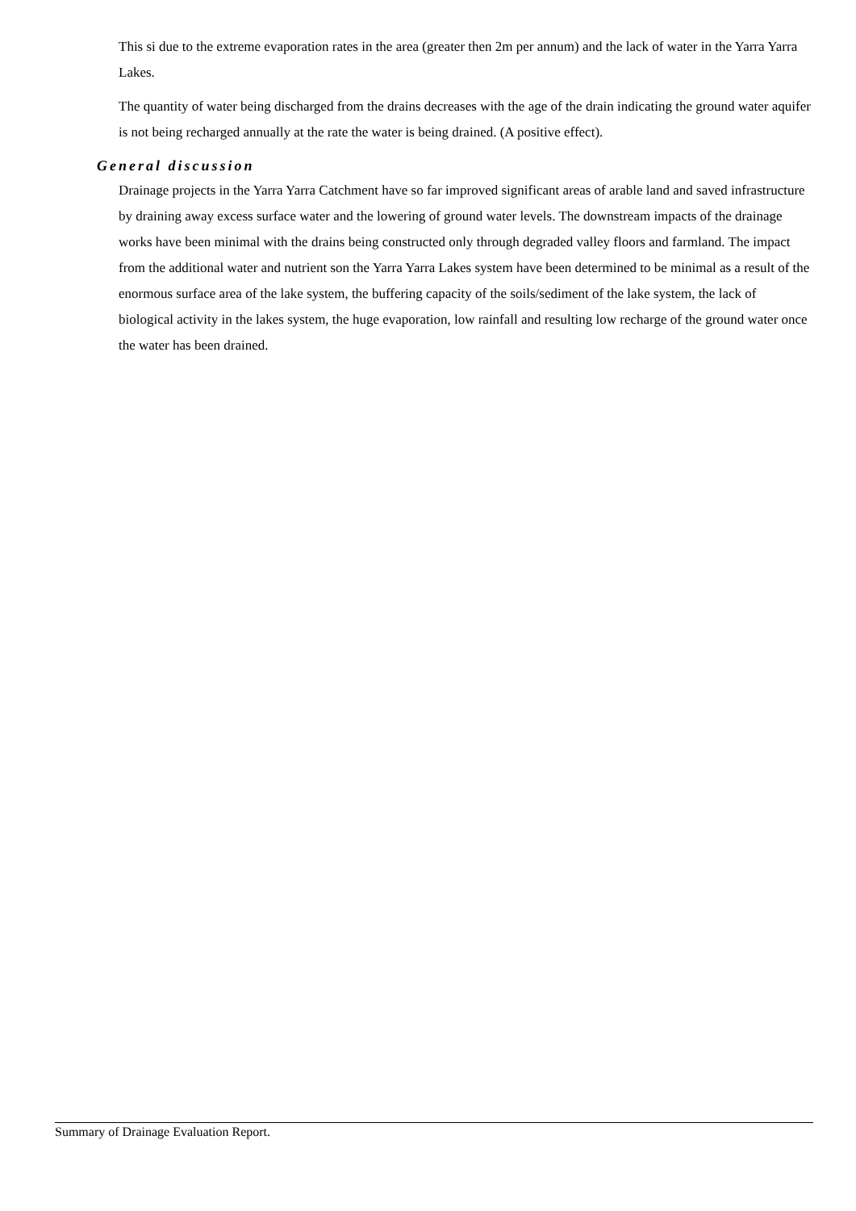This si due to the extreme evaporation rates in the area (greater then 2m per annum) and the lack of water in the Yarra Yarra Lakes.
The quantity of water being discharged from the drains decreases with the age of the drain indicating the ground water aquifer is not being recharged annually at the rate the water is being drained. (A positive effect).
General discussion
Drainage projects in the Yarra Yarra Catchment have so far improved significant areas of arable land and saved infrastructure by draining away excess surface water and the lowering of ground water levels. The downstream impacts of the drainage works have been minimal with the drains being constructed only through degraded valley floors and farmland. The impact from the additional water and nutrient son the Yarra Yarra Lakes system have been determined to be minimal as a result of the enormous surface area of the lake system, the buffering capacity of the soils/sediment of the lake system, the lack of biological activity in the lakes system, the huge evaporation, low rainfall and resulting low recharge of the ground water once the water has been drained.
Summary of Drainage Evaluation Report.